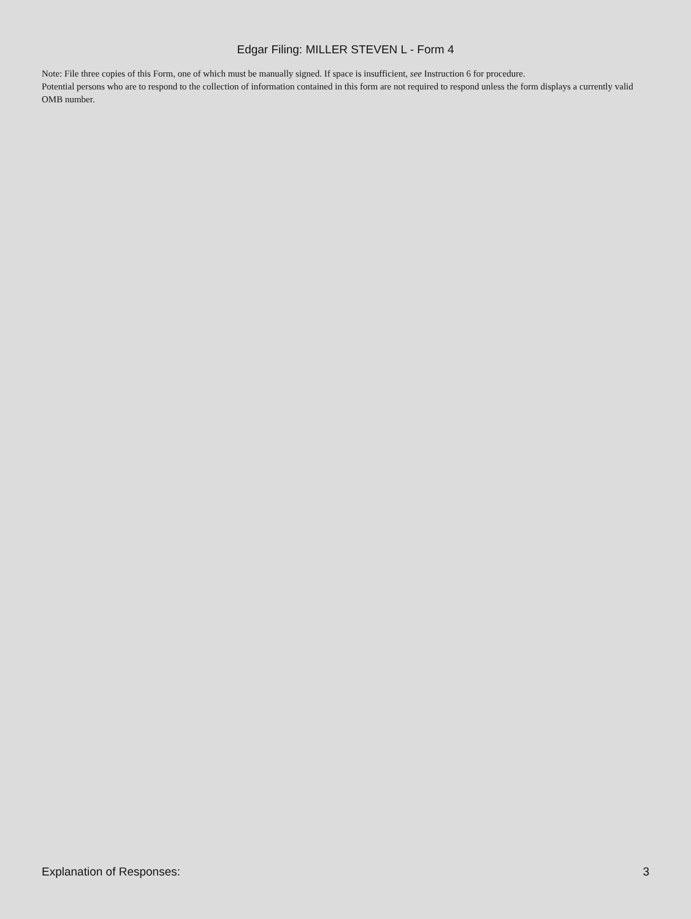Edgar Filing: MILLER STEVEN L - Form 4
Note: File three copies of this Form, one of which must be manually signed. If space is insufficient, see Instruction 6 for procedure.
Potential persons who are to respond to the collection of information contained in this form are not required to respond unless the form displays a currently valid OMB number.
Explanation of Responses: 3